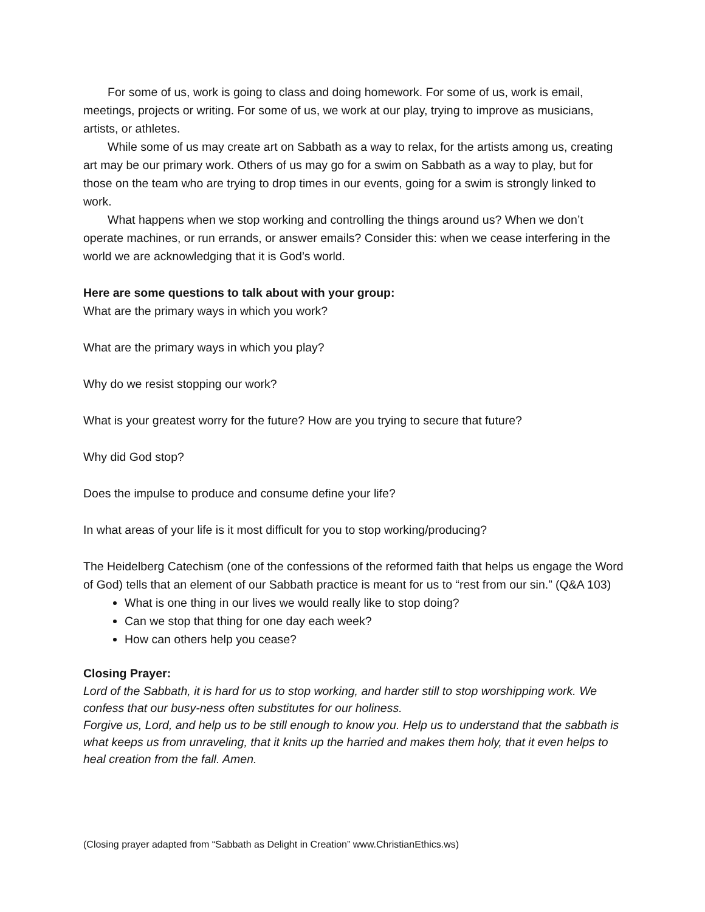For some of us, work is going to class and doing homework. For some of us, work is email, meetings, projects or writing. For some of us, we work at our play, trying to improve as musicians, artists, or athletes.
While some of us may create art on Sabbath as a way to relax, for the artists among us, creating art may be our primary work. Others of us may go for a swim on Sabbath as a way to play, but for those on the team who are trying to drop times in our events, going for a swim is strongly linked to work.
What happens when we stop working and controlling the things around us? When we don’t operate machines, or run errands, or answer emails? Consider this: when we cease interfering in the world we are acknowledging that it is God’s world.
Here are some questions to talk about with your group:
What are the primary ways in which you work?
What are the primary ways in which you play?
Why do we resist stopping our work?
What is your greatest worry for the future? How are you trying to secure that future?
Why did God stop?
Does the impulse to produce and consume define your life?
In what areas of your life is it most difficult for you to stop working/producing?
The Heidelberg Catechism (one of the confessions of the reformed faith that helps us engage the Word of God) tells that an element of our Sabbath practice is meant for us to “rest from our sin.” (Q&A 103)
What is one thing in our lives we would really like to stop doing?
Can we stop that thing for one day each week?
How can others help you cease?
Closing Prayer:
Lord of the Sabbath, it is hard for us to stop working, and harder still to stop worshipping work. We confess that our busy-ness often substitutes for our holiness.
Forgive us, Lord, and help us to be still enough to know you. Help us to understand that the sabbath is what keeps us from unraveling, that it knits up the harried and makes them holy, that it even helps to heal creation from the fall. Amen.
(Closing prayer adapted from “Sabbath as Delight in Creation” www.ChristianEthics.ws)